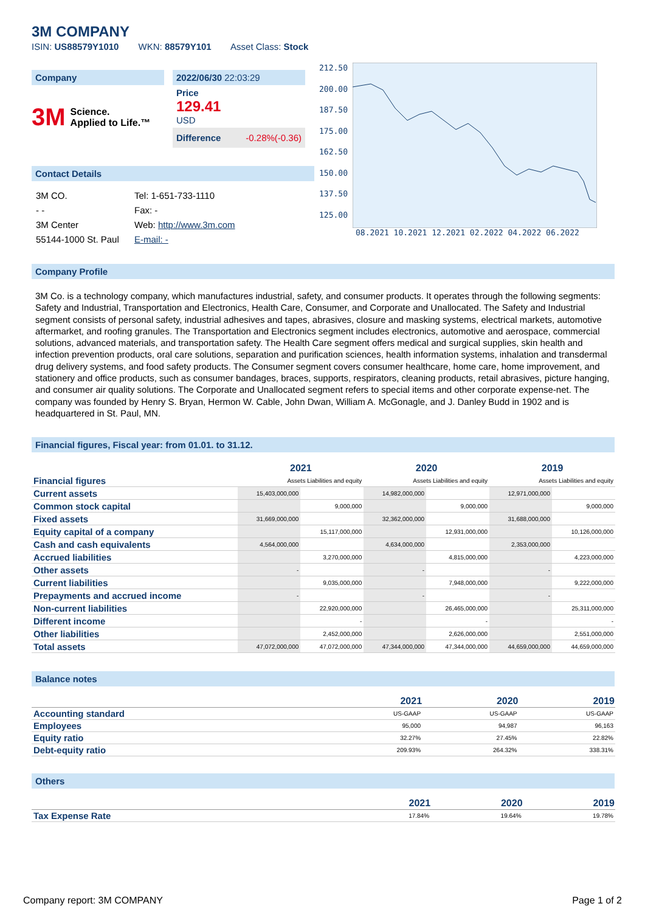3M COMPANY
ISIN: US88579Y1010 WKN: 88579Y101 Asset Class: Stock
Company
3M Science.
Applied to Life.™
2022/06/30 22:03:29
Price
129.41
USD
Difference -0.28%(-0.36)
Contact Details
| 3M CO. | Tel: 1-651-733-1110 |
| - - | Fax: - |
| 3M Center | Web: http://www.3m.com |
| 55144-1000 St. Paul | E-mail: - |
212.50
200.00
187.50
175.00
162.50
150.00
137.50
125.00
08.2021 10.2021 12.2021 02.2022 04.2022 06.2022
Company Profile
3M Co. is a technology company, which manufactures industrial, safety, and consumer products. It operates through the following segments: Safety and Industrial, Transportation and Electronics, Health Care, Consumer, and Corporate and Unallocated. The Safety and Industrial segment consists of personal safety, industrial adhesives and tapes, abrasives, closure and masking systems, electrical markets, automotive aftermarket, and roofing granules. The Transportation and Electronics segment includes electronics, automotive and aerospace, commercial solutions, advanced materials, and transportation safety. The Health Care segment offers medical and surgical supplies, skin health and infection prevention products, oral care solutions, separation and purification sciences, health information systems, inhalation and transdermal drug delivery systems, and food safety products. The Consumer segment covers consumer healthcare, home care, home improvement, and stationery and office products, such as consumer bandages, braces, supports, respirators, cleaning products, retail abrasives, picture hanging, and consumer air quality solutions. The Corporate and Unallocated segment refers to special items and other corporate expense-net. The company was founded by Henry S. Bryan, Hermon W. Cable, John Dwan, William A. McGonagle, and J. Danley Budd in 1902 and is headquartered in St. Paul, MN.
Financial figures, Fiscal year: from 01.01. to 31.12.
| Financial figures | 2021 | | 2020 | | 2019 | |
| | Assets Liabilities and equity | | Assets Liabilities and equity | | Assets Liabilities and equity | |
| Current assets | 15,403,000,000 | | 14,982,000,000 | | 12,971,000,000 | |
| Common stock capital | | 9,000,000 | | 9,000,000 | | 9,000,000 |
| Fixed assets | 31,669,000,000 | | 32,362,000,000 | | 31,688,000,000 | |
| Equity capital of a company | | 15,117,000,000 | | 12,931,000,000 | | 10,126,000,000 |
| Cash and cash equivalents | 4,564,000,000 | | 4,634,000,000 | | 2,353,000,000 | |
| Accrued liabilities | | 3,270,000,000 | | 4,815,000,000 | | 4,223,000,000 |
| Other assets | - | | - | | - | |
| Current liabilities | | 9,035,000,000 | | 7,948,000,000 | | 9,222,000,000 |
| Prepayments and accrued income | - | | - | | - | |
| Non-current liabilities | | 22,920,000,000 | | 26,465,000,000 | | 25,311,000,000 |
| Different income | | - | | - | | - |
| Other liabilities | | 2,452,000,000 | | 2,626,000,000 | | 2,551,000,000 |
| Total assets | 47,072,000,000 | 47,072,000,000 | 47,344,000,000 | 47,344,000,000 | 44,659,000,000 | 44,659,000,000 |
Balance notes
| | 2021 | 2020 | 2019 |
| --- | --- | --- | --- |
| Accounting standard | US-GAAP | US-GAAP | US-GAAP |
| Employees | 95,000 | 94,987 | 96,163 |
| Equity ratio | 32.27% | 27.45% | 22.82% |
| Debt-equity ratio | 209.93% | 264.32% | 338.31% |
Others
| | 2021 | 2020 | 2019 |
| --- | --- | --- | --- |
| Tax Expense Rate | 17.84% | 19.64% | 19.78% |
Company report: 3M COMPANY Page 1 of 2